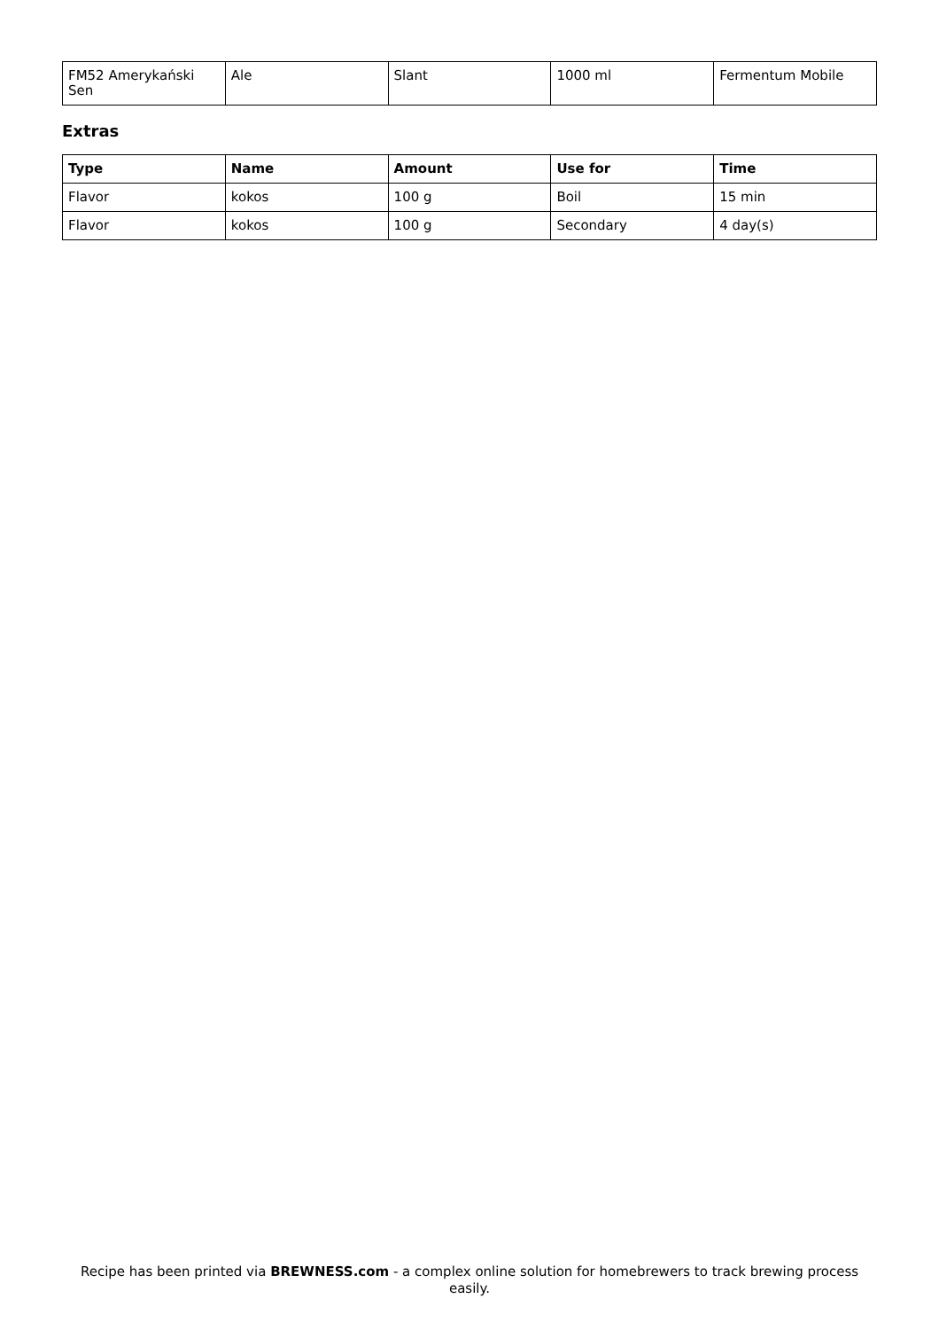| FM52 Amerykański Sen | Ale | Slant | 1000 ml | Fermentum Mobile |
Extras
| Type | Name | Amount | Use for | Time |
| --- | --- | --- | --- | --- |
| Flavor | kokos | 100 g | Boil | 15 min |
| Flavor | kokos | 100 g | Secondary | 4 day(s) |
Recipe has been printed via BREWNESS.com - a complex online solution for homebrewers to track brewing process easily.